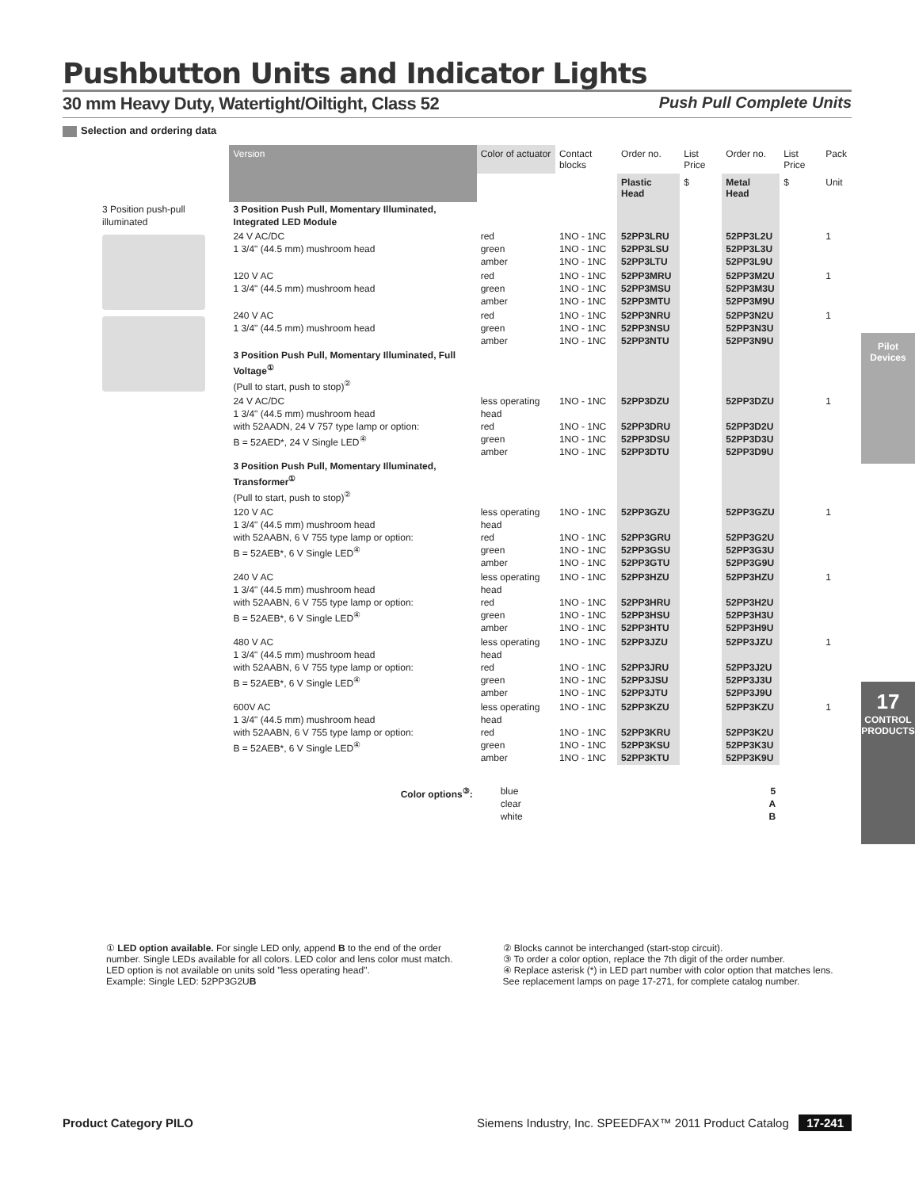Pilot Devices
17
CONTROL PRODUCTS
Pushbutton Units and Indicator Lights
30 mm Heavy Duty, Watertight/Oiltight, Class 52 Push Pull Complete Units
Selection and ordering data
| | Version | Color of actuator | Contact blocks | Order no. | List Price | Order no. | List Price | Pack |
| --- | --- | --- | --- | --- | --- | --- | --- | --- |
| | | | | Plastic Head | $ | Metal Head | $ | Unit |
| 3 Position push-pull illuminated | 3 Position Push Pull, Momentary Illuminated, Integrated LED Module | | | | | | | |
| | 24 V AC/DC 1 3/4" (44.5 mm) mushroom head | red green amber | 1NO - 1NC 1NO - 1NC 1NO - 1NC | 52PP3LRU 52PP3LSU 52PP3LTU | | 52PP3L2U 52PP3L3U 52PP3L9U | | 1 |
| | 120 V AC 1 3/4" (44.5 mm) mushroom head | red green amber | 1NO - 1NC 1NO - 1NC 1NO - 1NC | 52PP3MRU 52PP3MSU 52PP3MTU | | 52PP3M2U 52PP3M3U 52PP3M9U | | 1 |
| | 240 V AC 1 3/4" (44.5 mm) mushroom head | red green amber | 1NO - 1NC 1NO - 1NC 1NO - 1NC | 52PP3NRU 52PP3NSU 52PP3NTU | | 52PP3N2U 52PP3N3U 52PP3N9U | | 1 |
| | 3 Position Push Pull, Momentary Illuminated, Full Voltage<sup>①</sup> (Pull to start, push to stop)<sup>②</sup> | | | | | | | |
| | 24 V AC/DC 1 3/4" (44.5 mm) mushroom head with 52AADN, 24 V 757 type lamp or option: B = 52AED*, 24 V Single LED<sup>④</sup> | less operating head red green amber | 1NO - 1NC 1NO - 1NC 1NO - 1NC 1NO - 1NC | 52PP3DZU 52PP3DRU 52PP3DSU 52PP3DTU | | 52PP3DZU 52PP3D2U 52PP3D3U 52PP3D9U | | 1 |
| | 3 Position Push Pull, Momentary Illuminated, Transformer<sup>①</sup> (Pull to start, push to stop)<sup>②</sup> | | | | | | | |
| | 120 V AC 1 3/4" (44.5 mm) mushroom head with 52AABN, 6 V 755 type lamp or option: B = 52AEB*, 6 V Single LED<sup>④</sup> | less operating head red green amber | 1NO - 1NC 1NO - 1NC 1NO - 1NC 1NO - 1NC | 52PP3GZU 52PP3GRU 52PP3GSU 52PP3GTU | | 52PP3GZU 52PP3G2U 52PP3G3U 52PP3G9U | | 1 |
| | 240 V AC 1 3/4" (44.5 mm) mushroom head with 52AABN, 6 V 755 type lamp or option: B = 52AEB*, 6 V Single LED<sup>④</sup> | less operating head red green amber | 1NO - 1NC 1NO - 1NC 1NO - 1NC 1NO - 1NC | 52PP3HZU 52PP3HRU 52PP3HSU 52PP3HTU | | 52PP3HZU 52PP3H2U 52PP3H3U 52PP3H9U | | 1 |
| | 480 V AC 1 3/4" (44.5 mm) mushroom head with 52AABN, 6 V 755 type lamp or option: B = 52AEB*, 6 V Single LED<sup>④</sup> | less operating head red green amber | 1NO - 1NC 1NO - 1NC 1NO - 1NC 1NO - 1NC | 52PP3JZU 52PP3JRU 52PP3JSU 52PP3JTU | | 52PP3JZU 52PP3J2U 52PP3J3U 52PP3J9U | | 1 |
| | 600V AC 1 3/4" (44.5 mm) mushroom head with 52AABN, 6 V 755 type lamp or option: B = 52AEB*, 6 V Single LED<sup>④</sup> | less operating head red green amber | 1NO - 1NC 1NO - 1NC 1NO - 1NC 1NO - 1NC | 52PP3KZU 52PP3KRU 52PP3KSU 52PP3KTU | | 52PP3KZU 52PP3K2U 52PP3K3U 52PP3K9U | | 1 |
| | Color options<sup>③</sup>: | blue clear white | | | 5 A B | | | |
① LED option available. For single LED only, append B to the end of the order number. Single LEDs available for all colors. LED color and lens color must match. LED option is not available on units sold "less operating head".
Example: Single LED: 52PP3G2UB
② Blocks cannot be interchanged (start-stop circuit).
③ To order a color option, replace the 7th digit of the order number.
④ Replace asterisk (*) in LED part number with color option that matches lens. See replacement lamps on page 17-271, for complete catalog number.
Product Category PILO Siemens Industry, Inc. SPEEDFAX™ 2011 Product Catalog 17-241